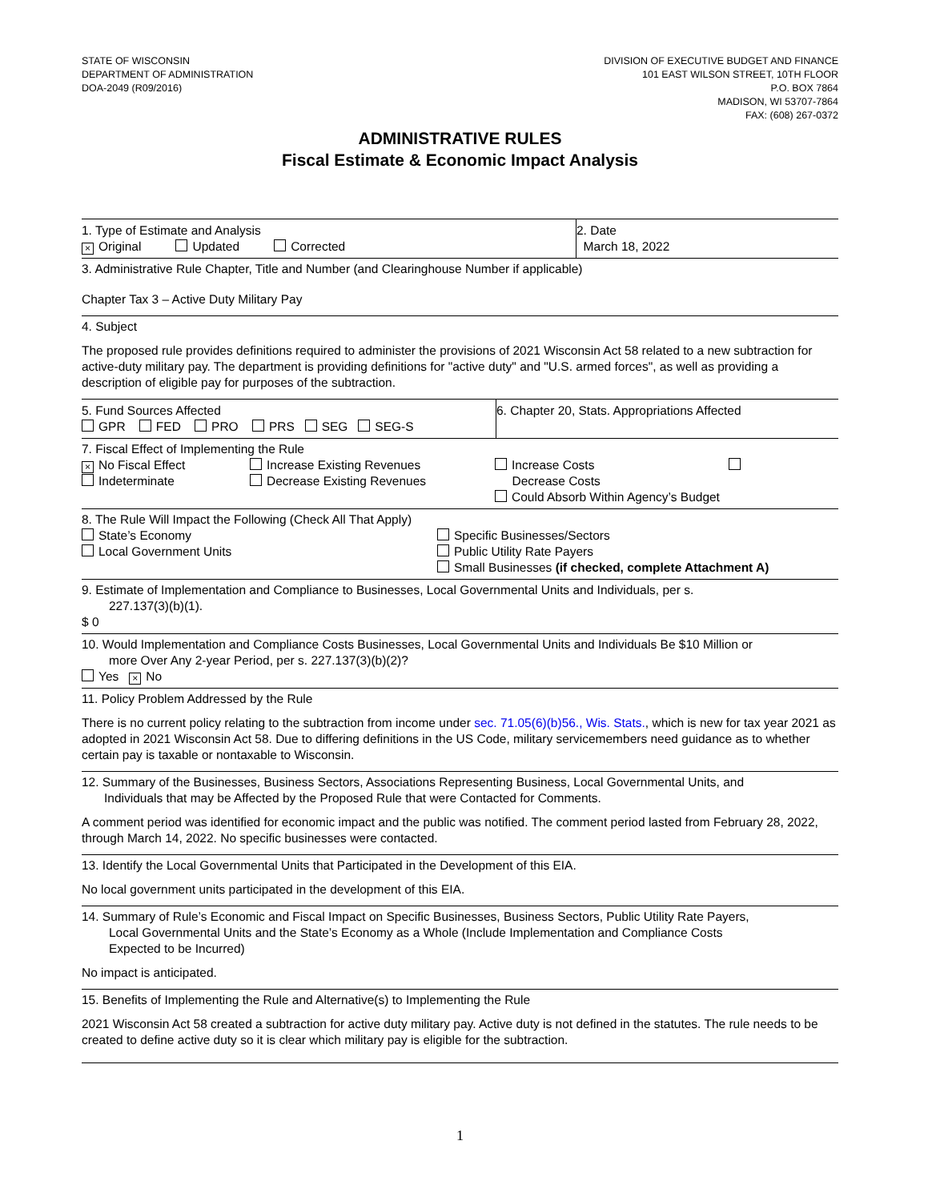STATE OF WISCONSIN
DEPARTMENT OF ADMINISTRATION
DOA-2049 (R09/2016)
DIVISION OF EXECUTIVE BUDGET AND FINANCE
101 EAST WILSON STREET, 10TH FLOOR
P.O. BOX 7864
MADISON, WI 53707-7864
FAX: (608) 267-0372
ADMINISTRATIVE RULES
Fiscal Estimate & Economic Impact Analysis
1. Type of Estimate and Analysis
× Original Updated Corrected
2. Date
March 18, 2022
3. Administrative Rule Chapter, Title and Number (and Clearinghouse Number if applicable)
Chapter Tax 3 – Active Duty Military Pay
4. Subject
The proposed rule provides definitions required to administer the provisions of 2021 Wisconsin Act 58 related to a new subtraction for active-duty military pay. The department is providing definitions for "active duty" and "U.S. armed forces", as well as providing a description of eligible pay for purposes of the subtraction.
5. Fund Sources Affected
GPR FED PRO PRS SEG SEG-S
6. Chapter 20, Stats. Appropriations Affected
7. Fiscal Effect of Implementing the Rule
× No Fiscal Effect
Indeterminate
Increase Existing Revenues
Decrease Existing Revenues
Increase Costs
Decrease Costs
Could Absorb Within Agency’s Budget
8. The Rule Will Impact the Following (Check All That Apply)
State’s Economy
Local Government Units
Specific Businesses/Sectors
Public Utility Rate Payers
Small Businesses (if checked, complete Attachment A)
9. Estimate of Implementation and Compliance to Businesses, Local Governmental Units and Individuals, per s.
227.137(3)(b)(1).
$ 0
10. Would Implementation and Compliance Costs Businesses, Local Governmental Units and Individuals Be $10 Million or
more Over Any 2-year Period, per s. 227.137(3)(b)(2)?
Yes × No
11. Policy Problem Addressed by the Rule
There is no current policy relating to the subtraction from income under sec. 71.05(6)(b)56., Wis. Stats., which is new for tax year 2021 as adopted in 2021 Wisconsin Act 58. Due to differing definitions in the US Code, military servicemembers need guidance as to whether certain pay is taxable or nontaxable to Wisconsin.
12. Summary of the Businesses, Business Sectors, Associations Representing Business, Local Governmental Units, and
Individuals that may be Affected by the Proposed Rule that were Contacted for Comments.
A comment period was identified for economic impact and the public was notified. The comment period lasted from February 28, 2022, through March 14, 2022. No specific businesses were contacted.
13. Identify the Local Governmental Units that Participated in the Development of this EIA.
No local government units participated in the development of this EIA.
14. Summary of Rule’s Economic and Fiscal Impact on Specific Businesses, Business Sectors, Public Utility Rate Payers,
Local Governmental Units and the State’s Economy as a Whole (Include Implementation and Compliance Costs
Expected to be Incurred)
No impact is anticipated.
15. Benefits of Implementing the Rule and Alternative(s) to Implementing the Rule
2021 Wisconsin Act 58 created a subtraction for active duty military pay. Active duty is not defined in the statutes. The rule needs to be created to define active duty so it is clear which military pay is eligible for the subtraction.
1